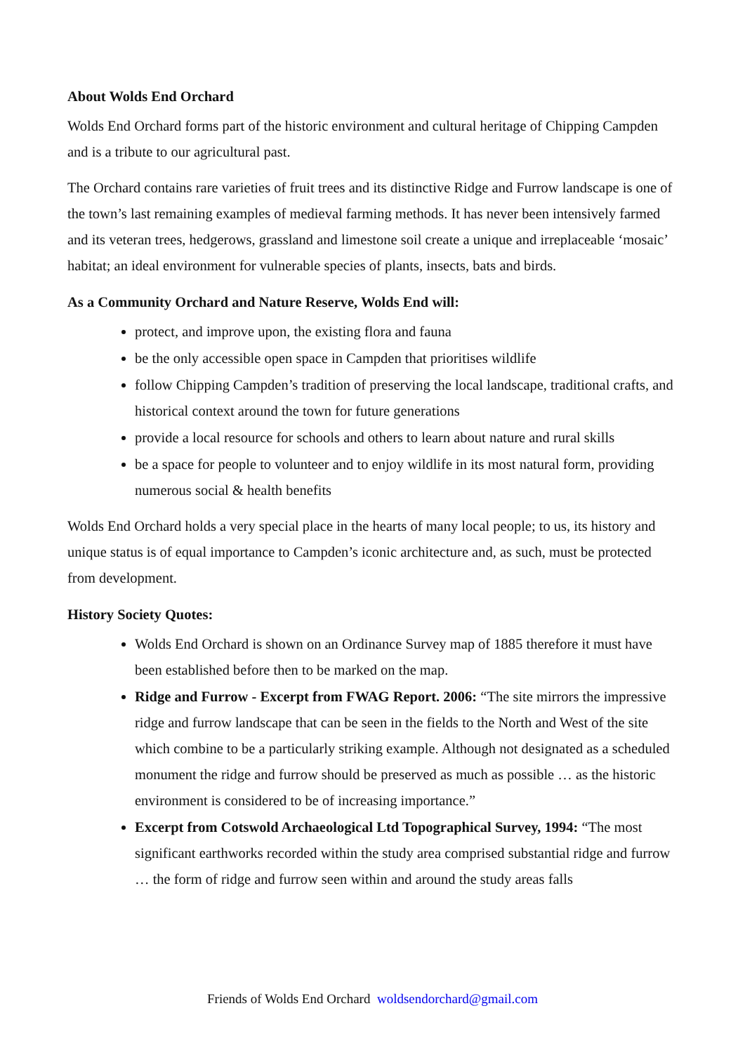About Wolds End Orchard
Wolds End Orchard forms part of the historic environment and cultural heritage of Chipping Campden and is a tribute to our agricultural past.
The Orchard contains rare varieties of fruit trees and its distinctive Ridge and Furrow landscape is one of the town’s last remaining examples of medieval farming methods. It has never been intensively farmed and its veteran trees, hedgerows, grassland and limestone soil create a unique and irreplaceable ‘mosaic’ habitat; an ideal environment for vulnerable species of plants, insects, bats and birds.
As a Community Orchard and Nature Reserve, Wolds End will:
protect, and improve upon, the existing flora and fauna
be the only accessible open space in Campden that prioritises wildlife
follow Chipping Campden’s tradition of preserving the local landscape, traditional crafts, and historical context around the town for future generations
provide a local resource for schools and others to learn about nature and rural skills
be a space for people to volunteer and to enjoy wildlife in its most natural form, providing numerous social & health benefits
Wolds End Orchard holds a very special place in the hearts of many local people; to us, its history and unique status is of equal importance to Campden’s iconic architecture and, as such, must be protected from development.
History Society Quotes:
Wolds End Orchard is shown on an Ordinance Survey map of 1885 therefore it must have been established before then to be marked on the map.
Ridge and Furrow - Excerpt from FWAG Report. 2006: “The site mirrors the impressive ridge and furrow landscape that can be seen in the fields to the North and West of the site which combine to be a particularly striking example. Although not designated as a scheduled monument the ridge and furrow should be preserved as much as possible … as the historic environment is considered to be of increasing importance.”
Excerpt from Cotswold Archaeological Ltd Topographical Survey, 1994: “The most significant earthworks recorded within the study area comprised substantial ridge and furrow … the form of ridge and furrow seen within and around the study areas falls
Friends of Wolds End Orchard woldsendorchard@gmail.com